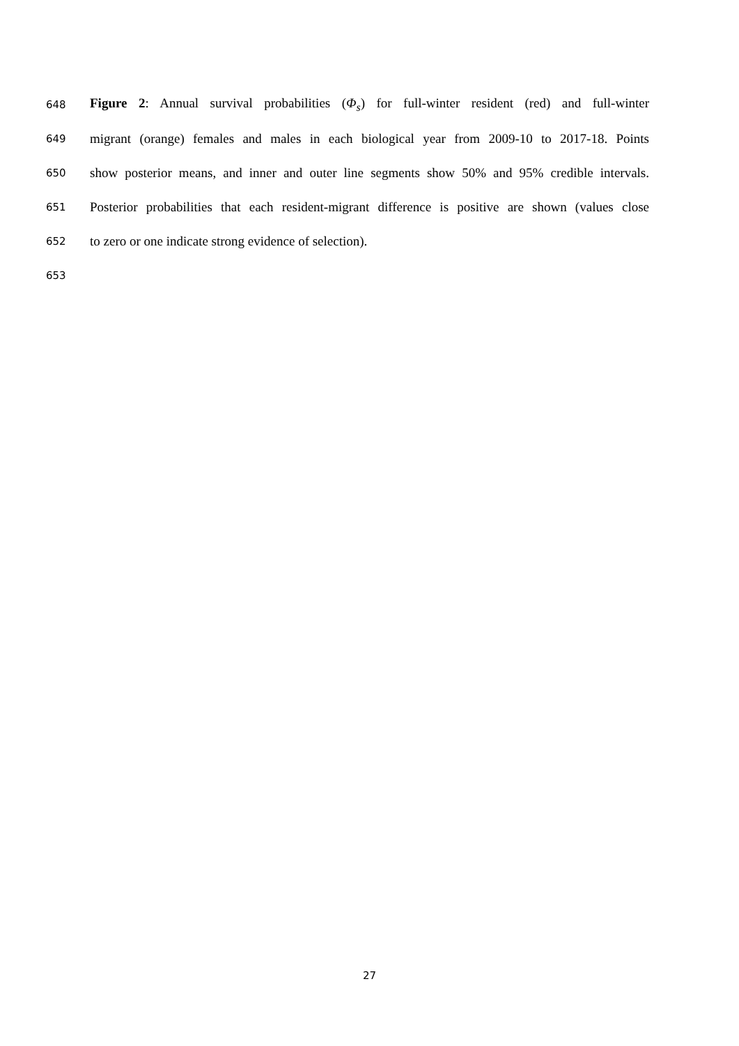648 Figure 2: Annual survival probabilities (Φ<sub>s</sub>) for full-winter resident (red) and full-winter
649 migrant (orange) females and males in each biological year from 2009-10 to 2017-18. Points
650 show posterior means, and inner and outer line segments show 50% and 95% credible intervals.
651 Posterior probabilities that each resident-migrant difference is positive are shown (values close
652 to zero or one indicate strong evidence of selection).
653
27